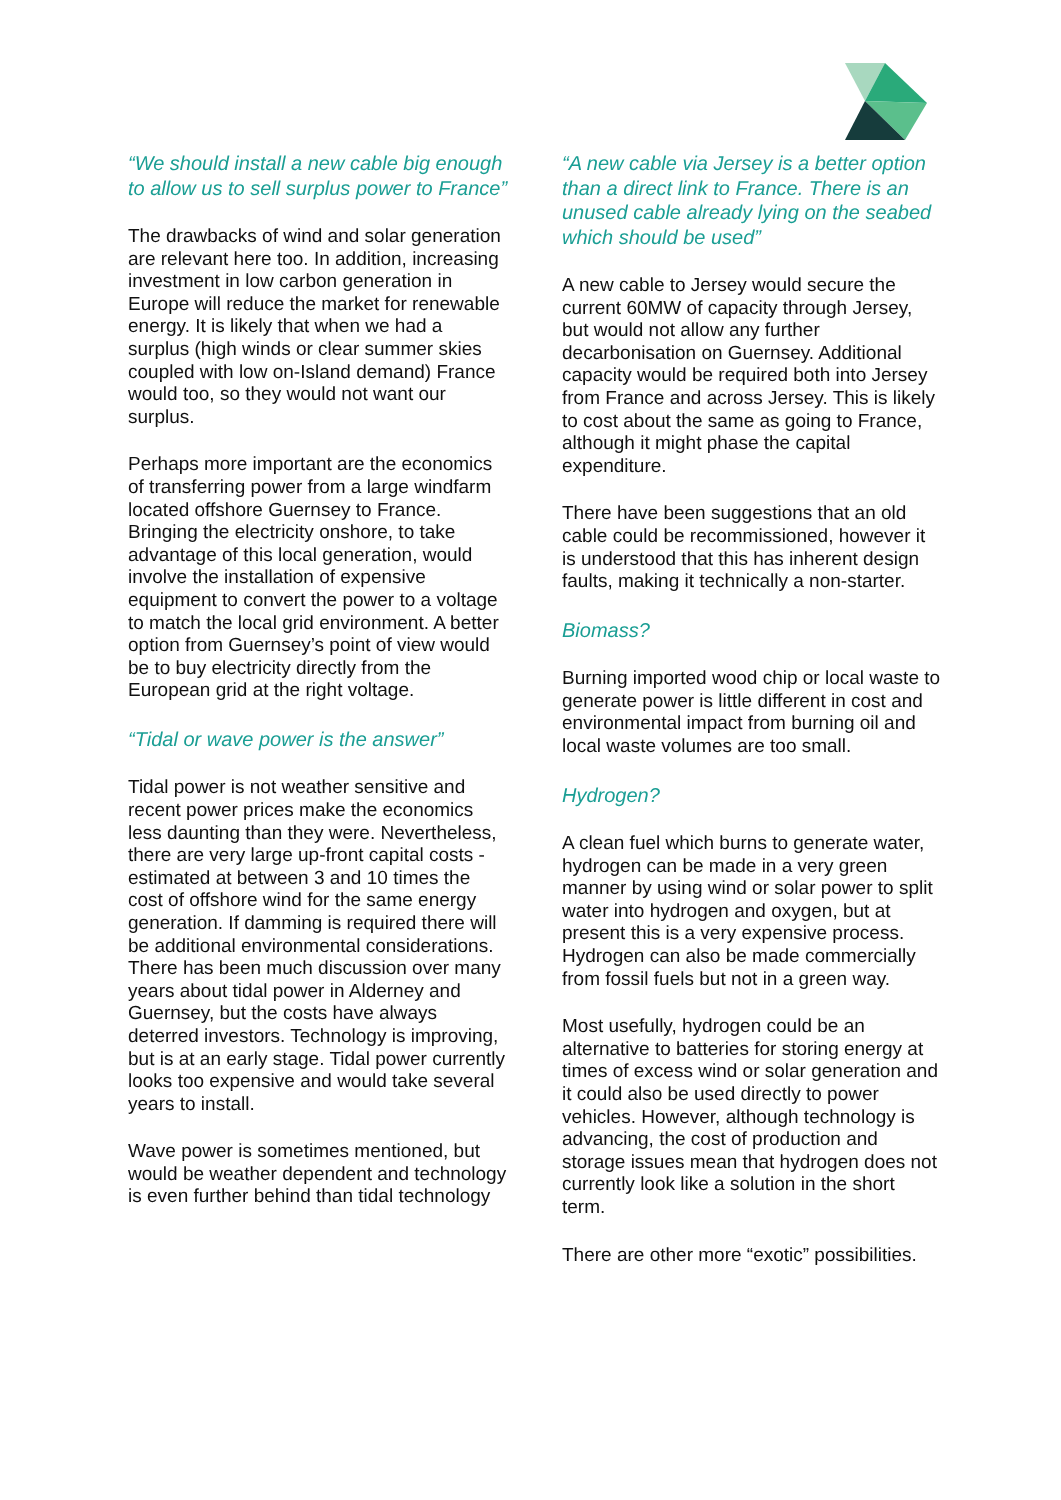“We should install a new cable big enough to allow us to sell surplus power to France”
The drawbacks of wind and solar generation are relevant here too. In addition, increasing investment in low carbon generation in Europe will reduce the market for renewable energy. It is likely that when we had a surplus (high winds or clear summer skies coupled with low on-Island demand) France would too, so they would not want our surplus.
Perhaps more important are the economics of transferring power from a large windfarm located offshore Guernsey to France. Bringing the electricity onshore, to take advantage of this local generation, would involve the installation of expensive equipment to convert the power to a voltage to match the local grid environment. A better option from Guernsey’s point of view would be to buy electricity directly from the European grid at the right voltage.
“Tidal or wave power is the answer”
Tidal power is not weather sensitive and recent power prices make the economics less daunting than they were. Nevertheless, there are very large up-front capital costs - estimated at between 3 and 10 times the cost of offshore wind for the same energy generation. If damming is required there will be additional environmental considerations. There has been much discussion over many years about tidal power in Alderney and Guernsey, but the costs have always deterred investors. Technology is improving, but is at an early stage. Tidal power currently looks too expensive and would take several years to install.
Wave power is sometimes mentioned, but would be weather dependent and technology is even further behind than tidal technology
“A new cable via Jersey is a better option than a direct link to France. There is an unused cable already lying on the seabed which should be used”
A new cable to Jersey would secure the current 60MW of capacity through Jersey, but would not allow any further decarbonisation on Guernsey. Additional capacity would be required both into Jersey from France and across Jersey. This is likely to cost about the same as going to France, although it might phase the capital expenditure.
There have been suggestions that an old cable could be recommissioned, however it is understood that this has inherent design faults, making it technically a non-starter.
Biomass?
Burning imported wood chip or local waste to generate power is little different in cost and environmental impact from burning oil and local waste volumes are too small.
Hydrogen?
A clean fuel which burns to generate water, hydrogen can be made in a very green manner by using wind or solar power to split water into hydrogen and oxygen, but at present this is a very expensive process. Hydrogen can also be made commercially from fossil fuels but not in a green way.
Most usefully, hydrogen could be an alternative to batteries for storing energy at times of excess wind or solar generation and it could also be used directly to power vehicles. However, although technology is advancing, the cost of production and storage issues mean that hydrogen does not currently look like a solution in the short term.
There are other more “exotic” possibilities.